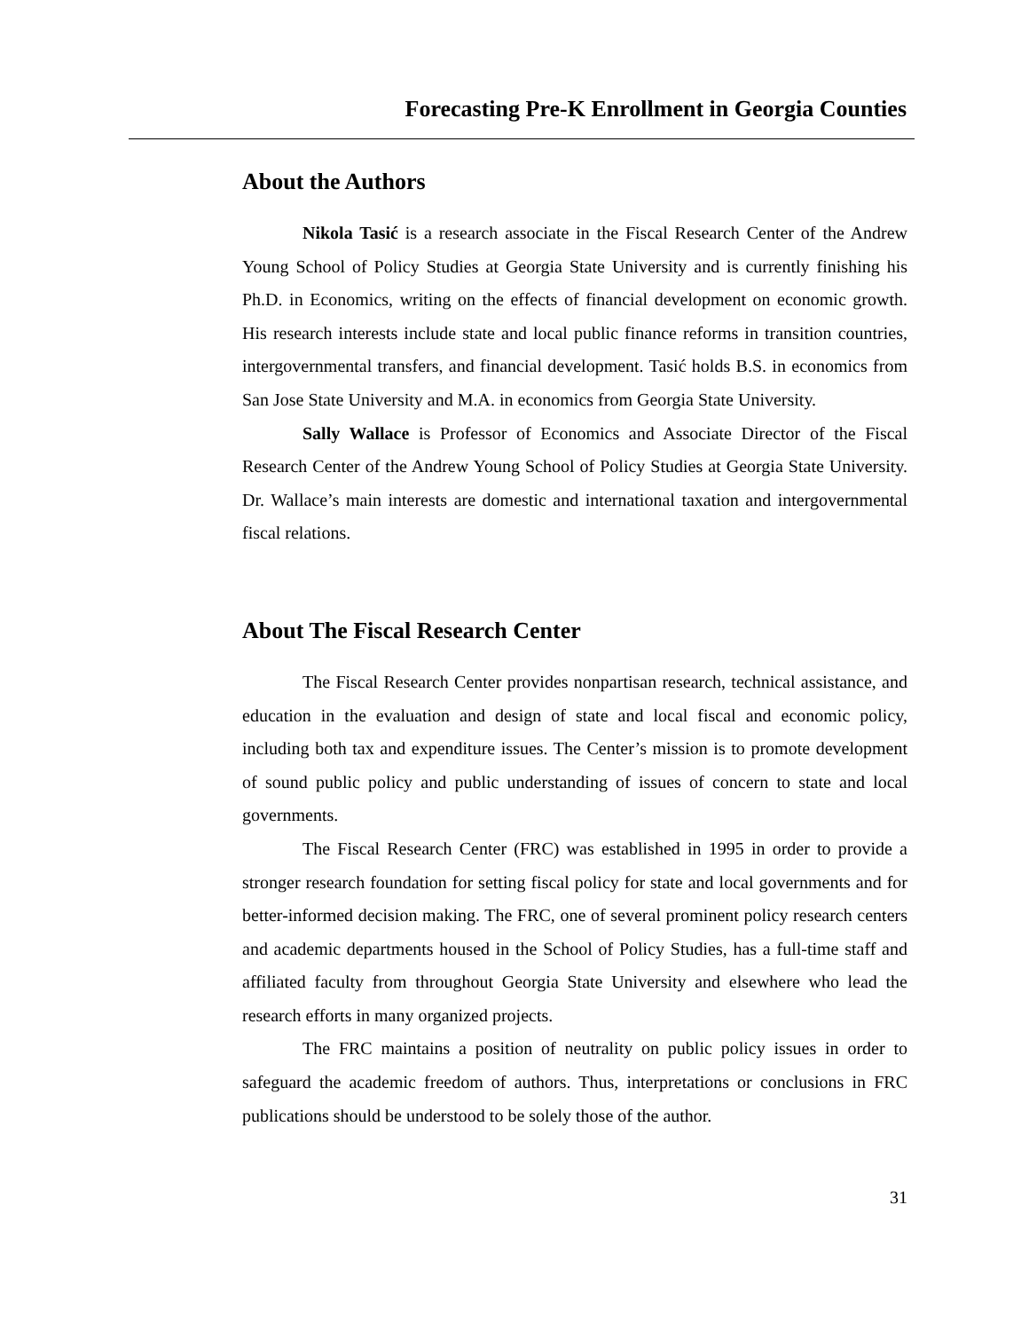Forecasting Pre-K Enrollment in Georgia Counties
About the Authors
Nikola Tasić is a research associate in the Fiscal Research Center of the Andrew Young School of Policy Studies at Georgia State University and is currently finishing his Ph.D. in Economics, writing on the effects of financial development on economic growth. His research interests include state and local public finance reforms in transition countries, intergovernmental transfers, and financial development. Tasić holds B.S. in economics from San Jose State University and M.A. in economics from Georgia State University.
Sally Wallace is Professor of Economics and Associate Director of the Fiscal Research Center of the Andrew Young School of Policy Studies at Georgia State University. Dr. Wallace’s main interests are domestic and international taxation and intergovernmental fiscal relations.
About The Fiscal Research Center
The Fiscal Research Center provides nonpartisan research, technical assistance, and education in the evaluation and design of state and local fiscal and economic policy, including both tax and expenditure issues. The Center’s mission is to promote development of sound public policy and public understanding of issues of concern to state and local governments.
The Fiscal Research Center (FRC) was established in 1995 in order to provide a stronger research foundation for setting fiscal policy for state and local governments and for better-informed decision making. The FRC, one of several prominent policy research centers and academic departments housed in the School of Policy Studies, has a full-time staff and affiliated faculty from throughout Georgia State University and elsewhere who lead the research efforts in many organized projects.
The FRC maintains a position of neutrality on public policy issues in order to safeguard the academic freedom of authors. Thus, interpretations or conclusions in FRC publications should be understood to be solely those of the author.
31